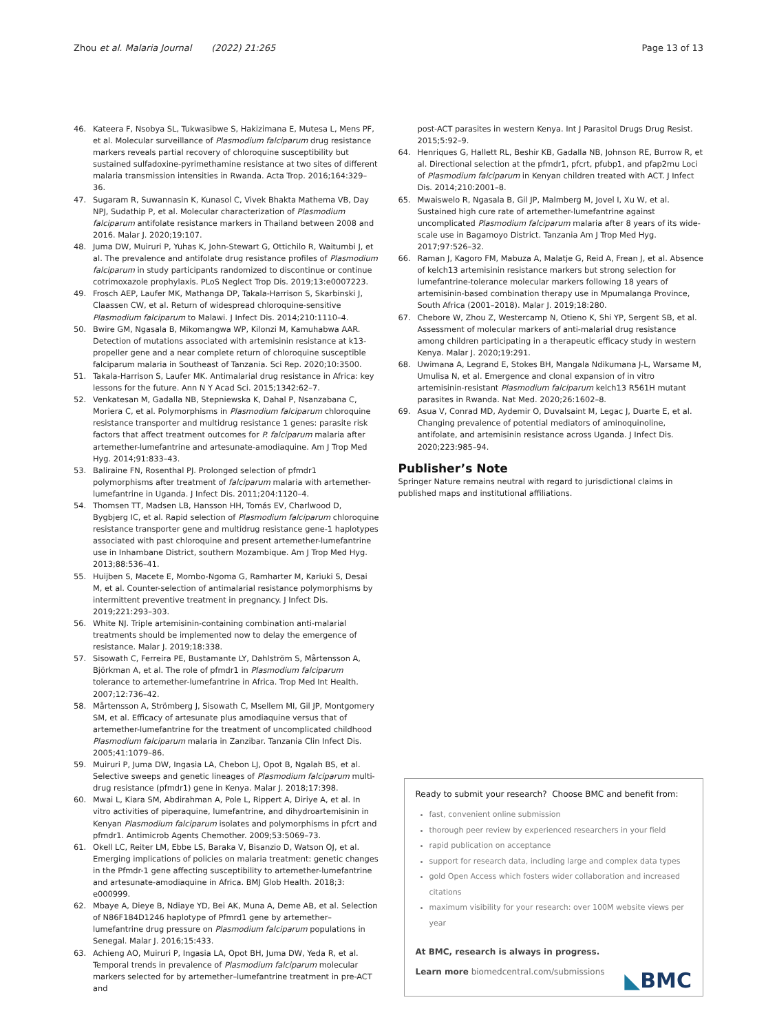Zhou et al. Malaria Journal (2022) 21:265 Page 13 of 13
46. Kateera F, Nsobya SL, Tukwasibwe S, Hakizimana E, Mutesa L, Mens PF, et al. Molecular surveillance of Plasmodium falciparum drug resistance markers reveals partial recovery of chloroquine susceptibility but sustained sulfadoxine-pyrimethamine resistance at two sites of different malaria transmission intensities in Rwanda. Acta Trop. 2016;164:329–36.
47. Sugaram R, Suwannasin K, Kunasol C, Vivek Bhakta Mathema VB, Day NPJ, Sudathip P, et al. Molecular characterization of Plasmodium falciparum antifolate resistance markers in Thailand between 2008 and 2016. Malar J. 2020;19:107.
48. Juma DW, Muiruri P, Yuhas K, John-Stewart G, Ottichilo R, Waitumbi J, et al. The prevalence and antifolate drug resistance profiles of Plasmodium falciparum in study participants randomized to discontinue or continue cotrimoxazole prophylaxis. PLoS Neglect Trop Dis. 2019;13:e0007223.
49. Frosch AEP, Laufer MK, Mathanga DP, Takala-Harrison S, Skarbinski J, Claassen CW, et al. Return of widespread chloroquine-sensitive Plasmodium falciparum to Malawi. J Infect Dis. 2014;210:1110–4.
50. Bwire GM, Ngasala B, Mikomangwa WP, Kilonzi M, Kamuhabwa AAR. Detection of mutations associated with artemisinin resistance at k13-propeller gene and a near complete return of chloroquine susceptible falciparum malaria in Southeast of Tanzania. Sci Rep. 2020;10:3500.
51. Takala-Harrison S, Laufer MK. Antimalarial drug resistance in Africa: key lessons for the future. Ann N Y Acad Sci. 2015;1342:62–7.
52. Venkatesan M, Gadalla NB, Stepniewska K, Dahal P, Nsanzabana C, Moriera C, et al. Polymorphisms in Plasmodium falciparum chloroquine resistance transporter and multidrug resistance 1 genes: parasite risk factors that affect treatment outcomes for P. falciparum malaria after artemether-lumefantrine and artesunate-amodiaquine. Am J Trop Med Hyg. 2014;91:833–43.
53. Baliraine FN, Rosenthal PJ. Prolonged selection of pfmdr1 polymorphisms after treatment of falciparum malaria with artemether-lumefantrine in Uganda. J Infect Dis. 2011;204:1120–4.
54. Thomsen TT, Madsen LB, Hansson HH, Tomás EV, Charlwood D, Bygbjerg IC, et al. Rapid selection of Plasmodium falciparum chloroquine resistance transporter gene and multidrug resistance gene-1 haplotypes associated with past chloroquine and present artemether-lumefantrine use in Inhambane District, southern Mozambique. Am J Trop Med Hyg. 2013;88:536–41.
55. Huijben S, Macete E, Mombo-Ngoma G, Ramharter M, Kariuki S, Desai M, et al. Counter-selection of antimalarial resistance polymorphisms by intermittent preventive treatment in pregnancy. J Infect Dis. 2019;221:293–303.
56. White NJ. Triple artemisinin-containing combination anti-malarial treatments should be implemented now to delay the emergence of resistance. Malar J. 2019;18:338.
57. Sisowath C, Ferreira PE, Bustamante LY, Dahlström S, Mårtensson A, Björkman A, et al. The role of pfmdr1 in Plasmodium falciparum tolerance to artemether-lumefantrine in Africa. Trop Med Int Health. 2007;12:736–42.
58. Mårtensson A, Strömberg J, Sisowath C, Msellem MI, Gil JP, Montgomery SM, et al. Efficacy of artesunate plus amodiaquine versus that of artemether-lumefantrine for the treatment of uncomplicated childhood Plasmodium falciparum malaria in Zanzibar. Tanzania Clin Infect Dis. 2005;41:1079–86.
59. Muiruri P, Juma DW, Ingasia LA, Chebon LJ, Opot B, Ngalah BS, et al. Selective sweeps and genetic lineages of Plasmodium falciparum multi-drug resistance (pfmdr1) gene in Kenya. Malar J. 2018;17:398.
60. Mwai L, Kiara SM, Abdirahman A, Pole L, Rippert A, Diriye A, et al. In vitro activities of piperaquine, lumefantrine, and dihydroartemisinin in Kenyan Plasmodium falciparum isolates and polymorphisms in pfcrt and pfmdr1. Antimicrob Agents Chemother. 2009;53:5069–73.
61. Okell LC, Reiter LM, Ebbe LS, Baraka V, Bisanzio D, Watson OJ, et al. Emerging implications of policies on malaria treatment: genetic changes in the Pfmdr-1 gene affecting susceptibility to artemether-lumefantrine and artesunate-amodiaquine in Africa. BMJ Glob Health. 2018;3: e000999.
62. Mbaye A, Dieye B, Ndiaye YD, Bei AK, Muna A, Deme AB, et al. Selection of N86F184D1246 haplotype of Pfmrd1 gene by artemether–lumefantrine drug pressure on Plasmodium falciparum populations in Senegal. Malar J. 2016;15:433.
63. Achieng AO, Muiruri P, Ingasia LA, Opot BH, Juma DW, Yeda R, et al. Temporal trends in prevalence of Plasmodium falciparum molecular markers selected for by artemether–lumefantrine treatment in pre-ACT and
post-ACT parasites in western Kenya. Int J Parasitol Drugs Drug Resist. 2015;5:92–9.
64. Henriques G, Hallett RL, Beshir KB, Gadalla NB, Johnson RE, Burrow R, et al. Directional selection at the pfmdr1, pfcrt, pfubp1, and pfap2mu Loci of Plasmodium falciparum in Kenyan children treated with ACT. J Infect Dis. 2014;210:2001–8.
65. Mwaiswelo R, Ngasala B, Gil JP, Malmberg M, Jovel I, Xu W, et al. Sustained high cure rate of artemether-lumefantrine against uncomplicated Plasmodium falciparum malaria after 8 years of its wide-scale use in Bagamoyo District. Tanzania Am J Trop Med Hyg. 2017;97:526–32.
66. Raman J, Kagoro FM, Mabuza A, Malatje G, Reid A, Frean J, et al. Absence of kelch13 artemisinin resistance markers but strong selection for lumefantrine-tolerance molecular markers following 18 years of artemisinin-based combination therapy use in Mpumalanga Province, South Africa (2001–2018). Malar J. 2019;18:280.
67. Chebore W, Zhou Z, Westercamp N, Otieno K, Shi YP, Sergent SB, et al. Assessment of molecular markers of anti-malarial drug resistance among children participating in a therapeutic efficacy study in western Kenya. Malar J. 2020;19:291.
68. Uwimana A, Legrand E, Stokes BH, Mangala Ndikumana J-L, Warsame M, Umulisa N, et al. Emergence and clonal expansion of in vitro artemisinin-resistant Plasmodium falciparum kelch13 R561H mutant parasites in Rwanda. Nat Med. 2020;26:1602–8.
69. Asua V, Conrad MD, Aydemir O, Duvalsaint M, Legac J, Duarte E, et al. Changing prevalence of potential mediators of aminoquinoline, antifolate, and artemisinin resistance across Uganda. J Infect Dis. 2020;223:985–94.
Publisher’s Note
Springer Nature remains neutral with regard to jurisdictional claims in published maps and institutional affiliations.
Ready to submit your research? Choose BMC and benefit from:
fast, convenient online submission
thorough peer review by experienced researchers in your field
rapid publication on acceptance
support for research data, including large and complex data types
gold Open Access which fosters wider collaboration and increased citations
maximum visibility for your research: over 100M website views per year
At BMC, research is always in progress.
Learn more biomedcentral.com/submissions
◣BMC